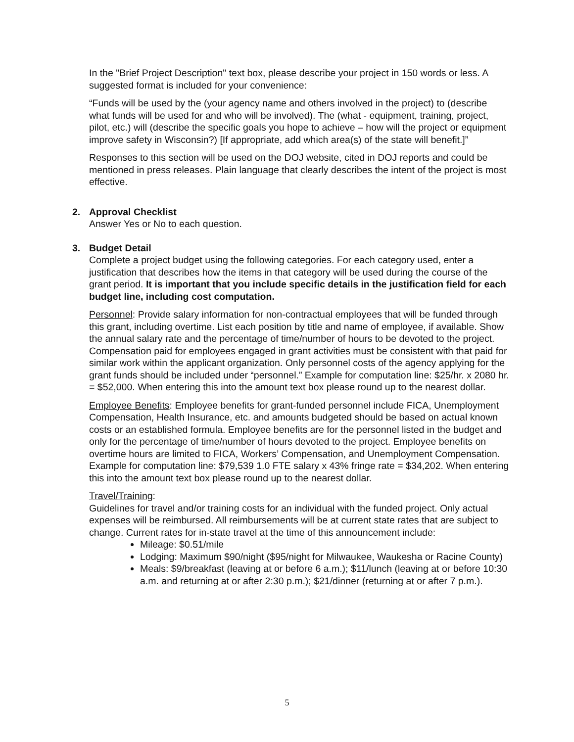In the "Brief Project Description" text box, please describe your project in 150 words or less. A suggested format is included for your convenience:
“Funds will be used by the (your agency name and others involved in the project) to (describe what funds will be used for and who will be involved). The (what - equipment, training, project, pilot, etc.) will (describe the specific goals you hope to achieve – how will the project or equipment improve safety in Wisconsin?) [If appropriate, add which area(s) of the state will benefit.]”
Responses to this section will be used on the DOJ website, cited in DOJ reports and could be mentioned in press releases. Plain language that clearly describes the intent of the project is most effective.
2. Approval Checklist
Answer Yes or No to each question.
3. Budget Detail
Complete a project budget using the following categories. For each category used, enter a justification that describes how the items in that category will be used during the course of the grant period. It is important that you include specific details in the justification field for each budget line, including cost computation.
Personnel: Provide salary information for non-contractual employees that will be funded through this grant, including overtime. List each position by title and name of employee, if available. Show the annual salary rate and the percentage of time/number of hours to be devoted to the project. Compensation paid for employees engaged in grant activities must be consistent with that paid for similar work within the applicant organization. Only personnel costs of the agency applying for the grant funds should be included under “personnel.” Example for computation line: $25/hr. x 2080 hr. = $52,000. When entering this into the amount text box please round up to the nearest dollar.
Employee Benefits: Employee benefits for grant-funded personnel include FICA, Unemployment Compensation, Health Insurance, etc. and amounts budgeted should be based on actual known costs or an established formula. Employee benefits are for the personnel listed in the budget and only for the percentage of time/number of hours devoted to the project. Employee benefits on overtime hours are limited to FICA, Workers’ Compensation, and Unemployment Compensation. Example for computation line: $79,539 1.0 FTE salary x 43% fringe rate = $34,202. When entering this into the amount text box please round up to the nearest dollar.
Travel/Training:
Guidelines for travel and/or training costs for an individual with the funded project. Only actual expenses will be reimbursed. All reimbursements will be at current state rates that are subject to change. Current rates for in-state travel at the time of this announcement include:
Mileage: $0.51/mile
Lodging: Maximum $90/night ($95/night for Milwaukee, Waukesha or Racine County)
Meals: $9/breakfast (leaving at or before 6 a.m.); $11/lunch (leaving at or before 10:30 a.m. and returning at or after 2:30 p.m.); $21/dinner (returning at or after 7 p.m.).
5